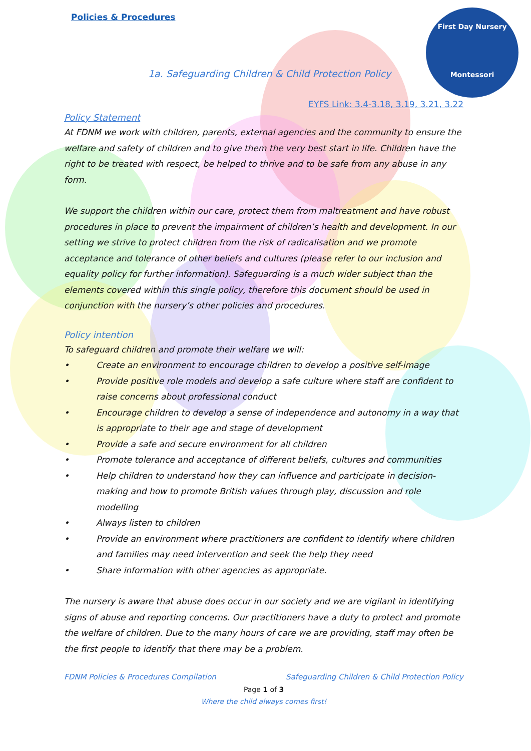First Day Nursery
Montessori
Policies & Procedures
1a. Safeguarding Children & Child Protection Policy
EYFS Link: 3.4-3.18, 3.19, 3.21, 3.22
Policy Statement
At FDNM we work with children, parents, external agencies and the community to ensure the welfare and safety of children and to give them the very best start in life. Children have the right to be treated with respect, be helped to thrive and to be safe from any abuse in any form.
We support the children within our care, protect them from maltreatment and have robust procedures in place to prevent the impairment of children’s health and development. In our setting we strive to protect children from the risk of radicalisation and we promote acceptance and tolerance of other beliefs and cultures (please refer to our inclusion and equality policy for further information). Safeguarding is a much wider subject than the elements covered within this single policy, therefore this document should be used in conjunction with the nursery’s other policies and procedures.
Policy intention
To safeguard children and promote their welfare we will:
• Create an environment to encourage children to develop a positive self-image
• Provide positive role models and develop a safe culture where staff are confident to raise concerns about professional conduct
• Encourage children to develop a sense of independence and autonomy in a way that is appropriate to their age and stage of development
• Provide a safe and secure environment for all children
• Promote tolerance and acceptance of different beliefs, cultures and communities
• Help children to understand how they can influence and participate in decision-making and how to promote British values through play, discussion and role modelling
• Always listen to children
• Provide an environment where practitioners are confident to identify where children and families may need intervention and seek the help they need
• Share information with other agencies as appropriate.
The nursery is aware that abuse does occur in our society and we are vigilant in identifying signs of abuse and reporting concerns. Our practitioners have a duty to protect and promote the welfare of children. Due to the many hours of care we are providing, staff may often be the first people to identify that there may be a problem.
FDNM Policies & Procedures Compilation Safeguarding Children & Child Protection Policy
Page 1 of 3
Where the child always comes first!